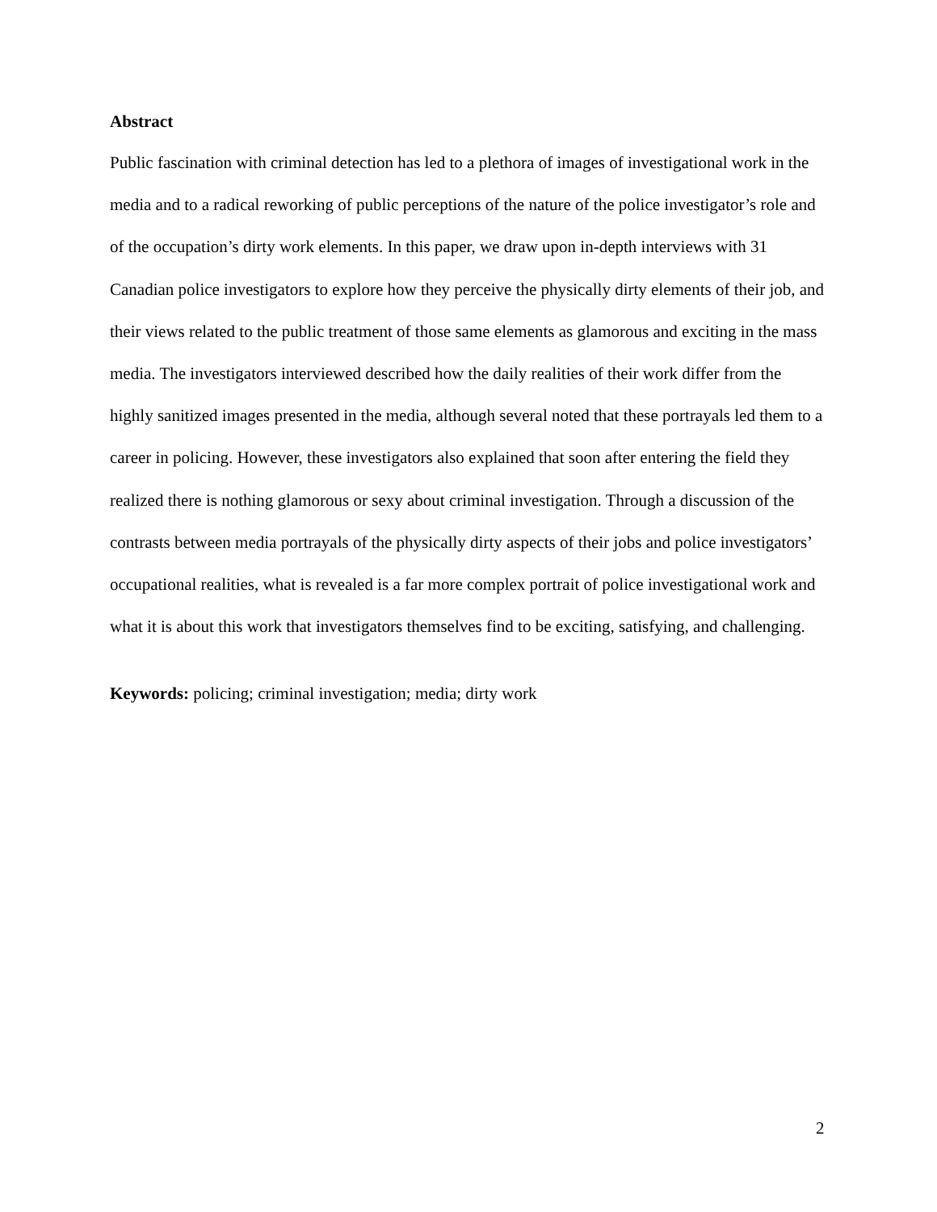Abstract
Public fascination with criminal detection has led to a plethora of images of investigational work in the media and to a radical reworking of public perceptions of the nature of the police investigator’s role and of the occupation’s dirty work elements. In this paper, we draw upon in-depth interviews with 31 Canadian police investigators to explore how they perceive the physically dirty elements of their job, and their views related to the public treatment of those same elements as glamorous and exciting in the mass media. The investigators interviewed described how the daily realities of their work differ from the highly sanitized images presented in the media, although several noted that these portrayals led them to a career in policing. However, these investigators also explained that soon after entering the field they realized there is nothing glamorous or sexy about criminal investigation. Through a discussion of the contrasts between media portrayals of the physically dirty aspects of their jobs and police investigators’ occupational realities, what is revealed is a far more complex portrait of police investigational work and what it is about this work that investigators themselves find to be exciting, satisfying, and challenging.
Keywords: policing; criminal investigation; media; dirty work
2